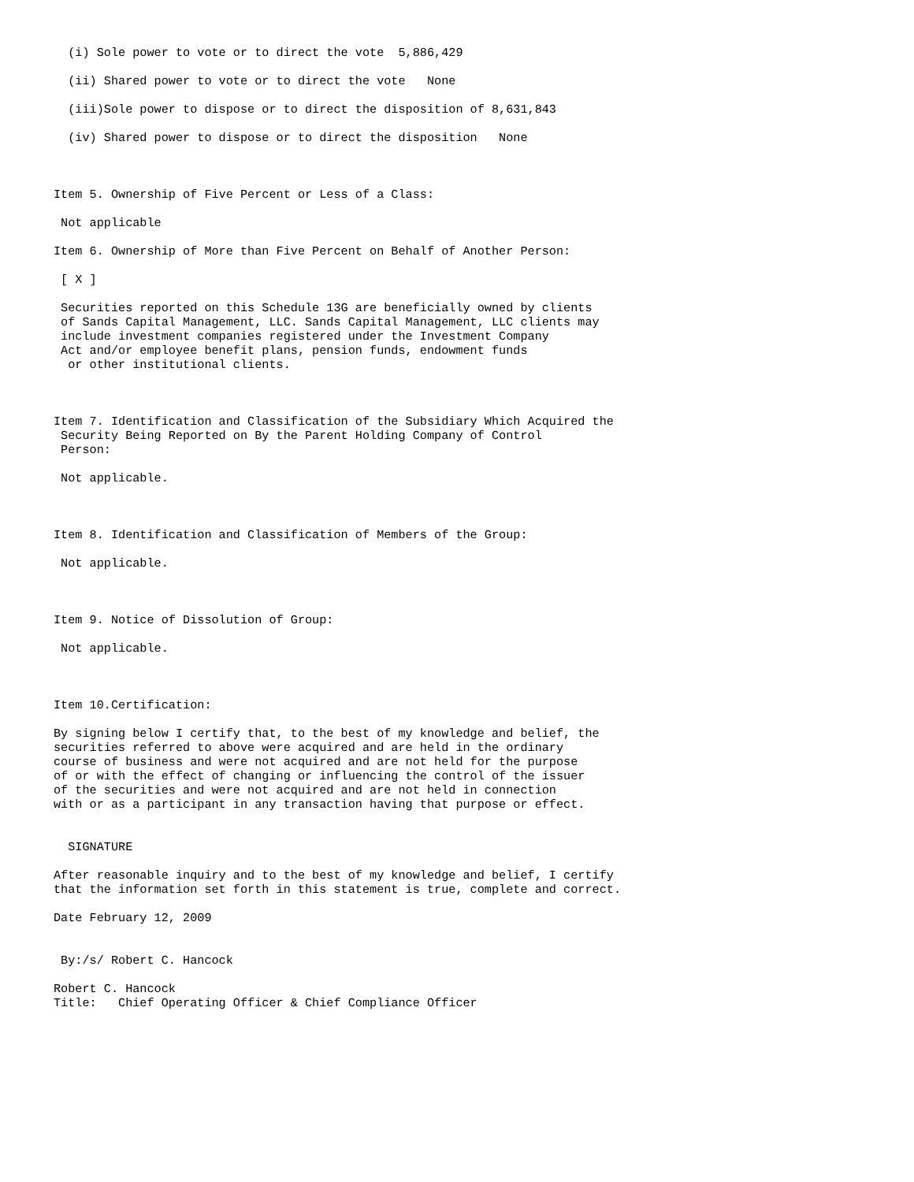(i) Sole power to vote or to direct the vote  5,886,429

  (ii) Shared power to vote or to direct the vote   None

  (iii)Sole power to dispose or to direct the disposition of 8,631,843

  (iv) Shared power to dispose or to direct the disposition   None



Item 5. Ownership of Five Percent or Less of a Class:

 Not applicable

Item 6. Ownership of More than Five Percent on Behalf of Another Person:

 [ X ]

 Securities reported on this Schedule 13G are beneficially owned by clients
 of Sands Capital Management, LLC. Sands Capital Management, LLC clients may
 include investment companies registered under the Investment Company
 Act and/or employee benefit plans, pension funds, endowment funds
  or other institutional clients.



Item 7. Identification and Classification of the Subsidiary Which Acquired the
 Security Being Reported on By the Parent Holding Company of Control
 Person:

 Not applicable.



Item 8. Identification and Classification of Members of the Group:

 Not applicable.



Item 9. Notice of Dissolution of Group:

 Not applicable.



Item 10.Certification:

By signing below I certify that, to the best of my knowledge and belief, the
securities referred to above were acquired and are held in the ordinary
course of business and were not acquired and are not held for the purpose
of or with the effect of changing or influencing the control of the issuer
of the securities and were not acquired and are not held in connection
with or as a participant in any transaction having that purpose or effect.


  SIGNATURE

After reasonable inquiry and to the best of my knowledge and belief, I certify
that the information set forth in this statement is true, complete and correct.

Date February 12, 2009


 By:/s/ Robert C. Hancock

Robert C. Hancock
Title:   Chief Operating Officer & Chief Compliance Officer